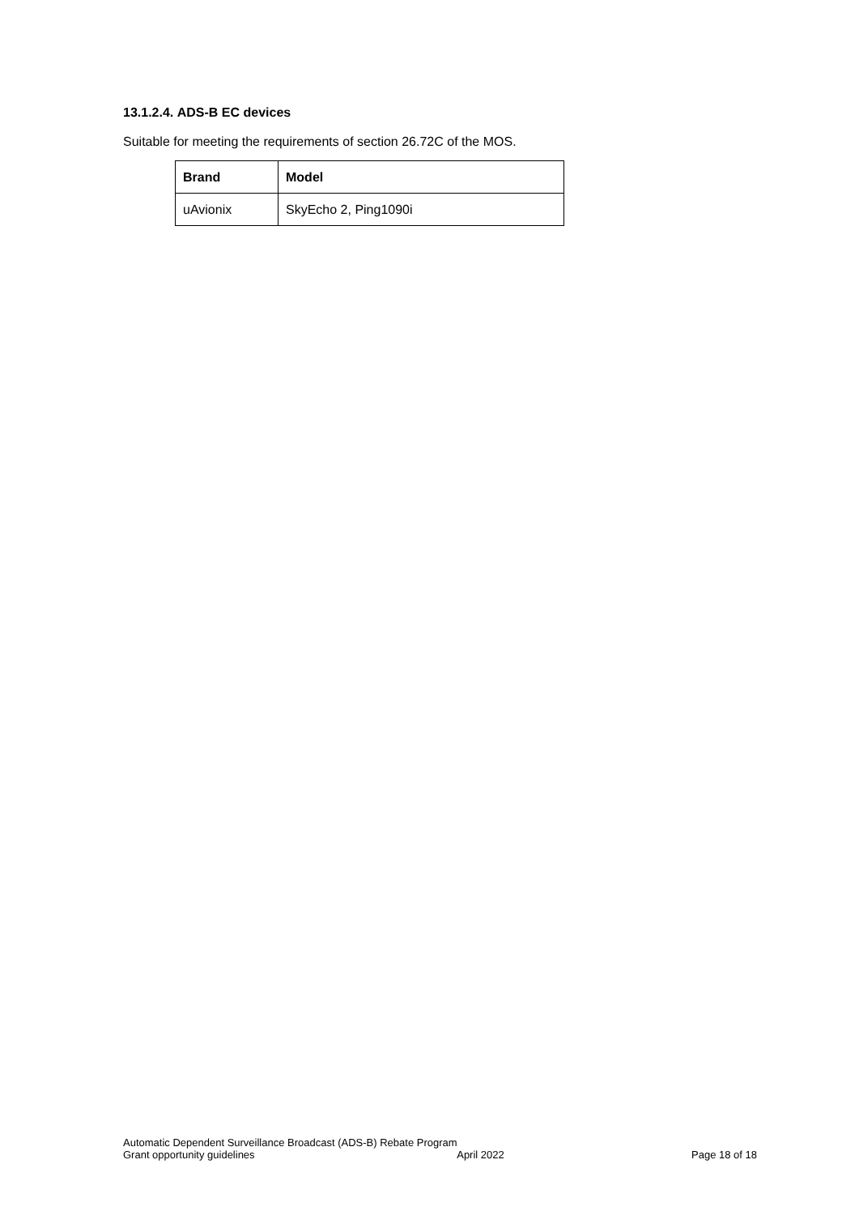13.1.2.4. ADS-B EC devices
Suitable for meeting the requirements of section 26.72C of the MOS.
| Brand | Model |
| --- | --- |
| uAvionix | SkyEcho 2, Ping1090i |
Automatic Dependent Surveillance Broadcast (ADS-B) Rebate Program
Grant opportunity guidelines April 2022 Page 18 of 18